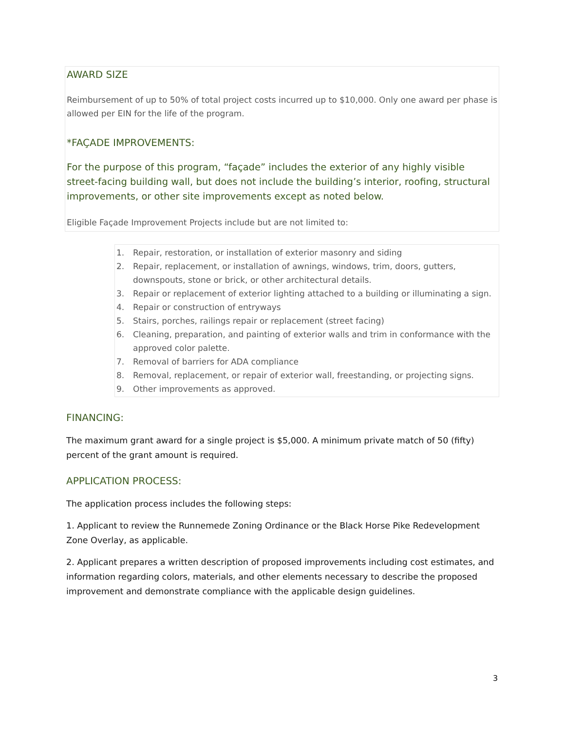AWARD SIZE
Reimbursement of up to 50% of total project costs incurred up to $10,000. Only one award per phase is allowed per EIN for the life of the program.
*FAÇADE IMPROVEMENTS:
For the purpose of this program, “façade” includes the exterior of any highly visible street-facing building wall, but does not include the building’s interior, roofing, structural improvements, or other site improvements except as noted below.
Eligible Façade Improvement Projects include but are not limited to:
1. Repair, restoration, or installation of exterior masonry and siding
2. Repair, replacement, or installation of awnings, windows, trim, doors, gutters, downspouts, stone or brick, or other architectural details.
3. Repair or replacement of exterior lighting attached to a building or illuminating a sign.
4. Repair or construction of entryways
5. Stairs, porches, railings repair or replacement (street facing)
6. Cleaning, preparation, and painting of exterior walls and trim in conformance with the approved color palette.
7. Removal of barriers for ADA compliance
8. Removal, replacement, or repair of exterior wall, freestanding, or projecting signs.
9. Other improvements as approved.
FINANCING:
The maximum grant award for a single project is $5,000. A minimum private match of 50 (fifty) percent of the grant amount is required.
APPLICATION PROCESS:
The application process includes the following steps:
1. Applicant to review the Runnemede Zoning Ordinance or the Black Horse Pike Redevelopment Zone Overlay, as applicable.
2. Applicant prepares a written description of proposed improvements including cost estimates, and information regarding colors, materials, and other elements necessary to describe the proposed improvement and demonstrate compliance with the applicable design guidelines.
3